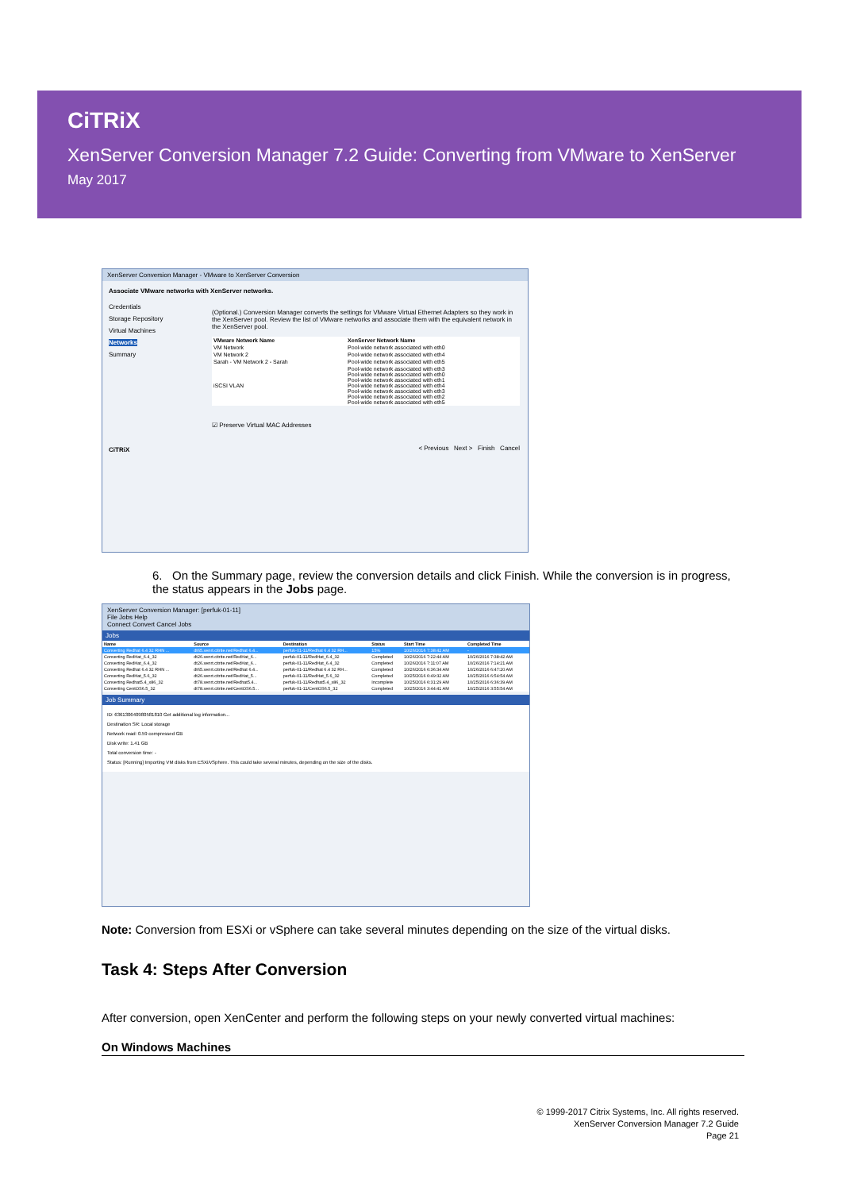CiTRiX
XenServer Conversion Manager 7.2 Guide: Converting from VMware to XenServer
May 2017
XenServer Conversion Manager - VMware to XenServer Conversion
Associate VMware networks with XenServer networks.
Credentials
Storage Repository
Virtual Machines
Networks
Summary
CiTRiX
(Optional.) Conversion Manager converts the settings for VMware Virtual Ethernet Adapters so they work in the XenServer pool. Review the list of VMware networks and associate them with the equivalent network in the XenServer pool.
| VMware Network Name | XenServer Network Name |
| --- | --- |
| VM Network | Pool-wide network associated with eth0 |
| VM Network 2 | Pool-wide network associated with eth4 |
| Sarah - VM Network 2 - Sarah | Pool-wide network associated with eth5 |
| iSCSI VLAN | Pool-wide network associated with eth3 Pool-wide network associated with eth0 Pool-wide network associated with eth1 Pool-wide network associated with eth4 Pool-wide network associated with eth3 Pool-wide network associated with eth2 Pool-wide network associated with eth5 |
☑ Preserve Virtual MAC Addresses
< Previous Next > Finish Cancel
6. On the Summary page, review the conversion details and click Finish. While the conversion is in progress, the status appears in the Jobs page.
XenServer Conversion Manager: [perfuk-01-11]
File Jobs Help
Connect Convert Cancel Jobs
Jobs
| Name | Source | Destination | Status | Start Time | Completed Time |
| --- | --- | --- | --- | --- | --- |
| Converting Redhat 6.4 32 RHN ... | dt65.xenrt.citrite.net/Redhat 6.4... | perfuk-01-11/Redhat 6.4 32 RH... | 15% | 10/26/2016 7:38:42 AM | - |
| Converting RedHat_6.4_32 | dt26.xenrt.citrite.net/RedHat_6... | perfuk-01-11/RedHat_6.4_32 | Completed | 10/26/2016 7:22:44 AM | 10/26/2016 7:38:42 AM |
| Converting RedHat_6.4_32 | dt26.xenrt.citrite.net/RedHat_6... | perfuk-01-11/RedHat_6.4_32 | Completed | 10/26/2016 7:11:07 AM | 10/26/2016 7:14:21 AM |
| Converting Redhat 6.4 32 RHN ... | dt65.xenrt.citrite.net/Redhat 6.4... | perfuk-01-11/Redhat 6.4 32 RH... | Completed | 10/26/2016 6:36:34 AM | 10/26/2016 6:47:20 AM |
| Converting RedHat_5.6_32 | dt26.xenrt.citrite.net/RedHat_5... | perfuk-01-11/RedHat_5.6_32 | Completed | 10/25/2016 6:49:32 AM | 10/25/2016 6:54:54 AM |
| Converting Redhat5.4_x86_32 | dt78.xenrt.citrite.net/Redhat5.4... | perfuk-01-11/Redhat5.4_x86_32 | Incomplete | 10/25/2016 6:31:29 AM | 10/25/2016 6:36:39 AM |
| Converting CentOS6.5_32 | dt78.xenrt.citrite.net/CentOS6.5... | perfuk-01-11/CentOS6.5_32 | Completed | 10/25/2016 3:44:41 AM | 10/25/2016 3:55:54 AM |
Job Summary
ID: 636130640980581810 Get additional log information...
Destination SR: Local storage
Network read: 0.59 compressed GB
Disk write: 1.41 GB
Total conversion time: -
Status: [Running] Importing VM disks from ESXi/vSphere. This could take several minutes, depending on the size of the disks.
Note: Conversion from ESXi or vSphere can take several minutes depending on the size of the virtual disks.
Task 4: Steps After Conversion
After conversion, open XenCenter and perform the following steps on your newly converted virtual machines:
On Windows Machines
© 1999-2017 Citrix Systems, Inc. All rights reserved.
XenServer Conversion Manager 7.2 Guide
Page 21